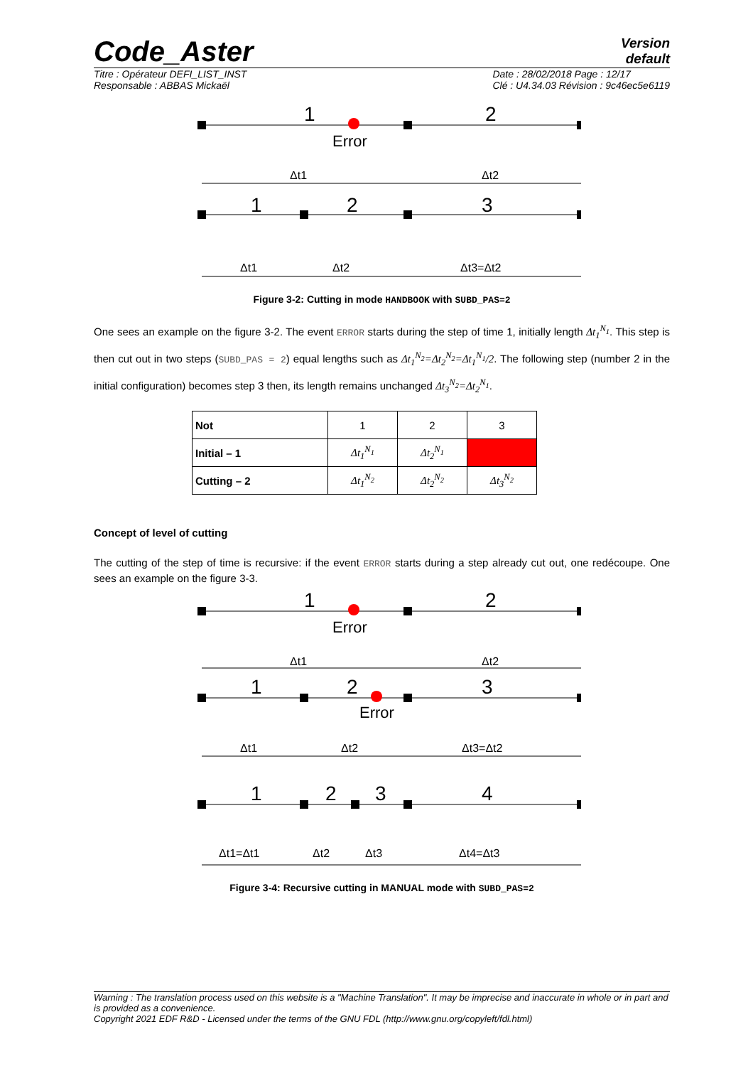Code_Aster
Version
default
Titre : Opérateur DEFI_LIST_INST
Responsable : ABBAS Mickaël
Date : 28/02/2018 Page : 12/17
Clé : U4.34.03 Révision : 9c46ec5e6119
1
2
Error
Δt1
Δt2
1
2
3
Δt1
Δt2
Δt3=Δt2
Figure 3-2: Cutting in mode HANDBOOK with SUBD_PAS=2
One sees an example on the figure 3-2. The event ERROR starts during the step of time 1, initially length Δt<sub>1</sub><sup>N<sub>1</sub></sup>. This step is then cut out in two steps (SUBD_PAS = 2) equal lengths such as Δt<sub>1</sub><sup>N<sub>2</sub></sup>=Δt<sub>2</sub><sup>N<sub>2</sub></sup>=Δt<sub>1</sub><sup>N<sub>1</sub></sup>/2. The following step (number 2 in the initial configuration) becomes step 3 then, its length remains unchanged Δt<sub>3</sub><sup>N<sub>2</sub></sup>=Δt<sub>2</sub><sup>N<sub>1</sub></sup>.
| Not | 1 | 2 | 3 |
| Initial – 1 | Δt<sub>1</sub><sup>N<sub>1</sub></sup> | Δt<sub>2</sub><sup>N<sub>1</sub></sup> | |
| Cutting – 2 | Δt<sub>1</sub><sup>N<sub>2</sub></sup> | Δt<sub>2</sub><sup>N<sub>2</sub></sup> | Δt<sub>3</sub><sup>N<sub>2</sub></sup> |
Concept of level of cutting
The cutting of the step of time is recursive: if the event ERROR starts during a step already cut out, one redécoupe. One sees an example on the figure 3-3.
1
2
Error
Δt1
Δt2
1
2
3
Error
Δt1
Δt2
Δt3=Δt2
1
2
3
4
Δt1=Δt1
Δt2
Δt3
Δt4=Δt3
Figure 3-4: Recursive cutting in MANUAL mode with SUBD_PAS=2
Warning : The translation process used on this website is a "Machine Translation". It may be imprecise and inaccurate in whole or in part and is provided as a convenience.
Copyright 2021 EDF R&D - Licensed under the terms of the GNU FDL (http://www.gnu.org/copyleft/fdl.html)